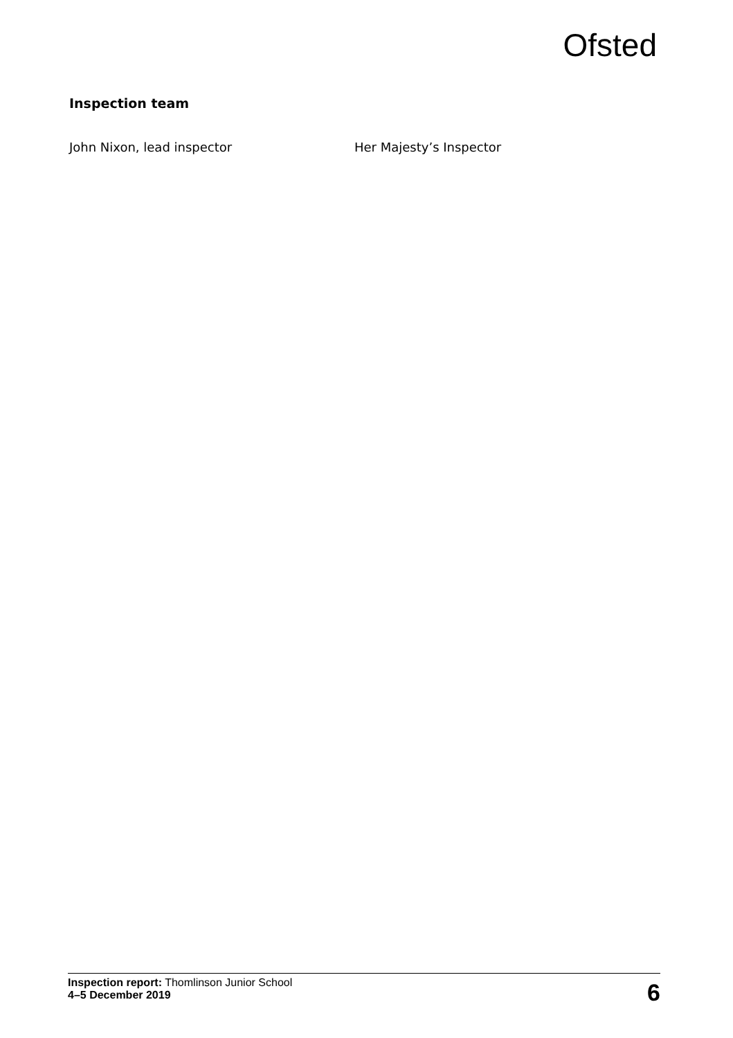Ofsted
Inspection team
| John Nixon, lead inspector | Her Majesty’s Inspector |
Inspection report: Thomlinson Junior School
4–5 December 2019
6